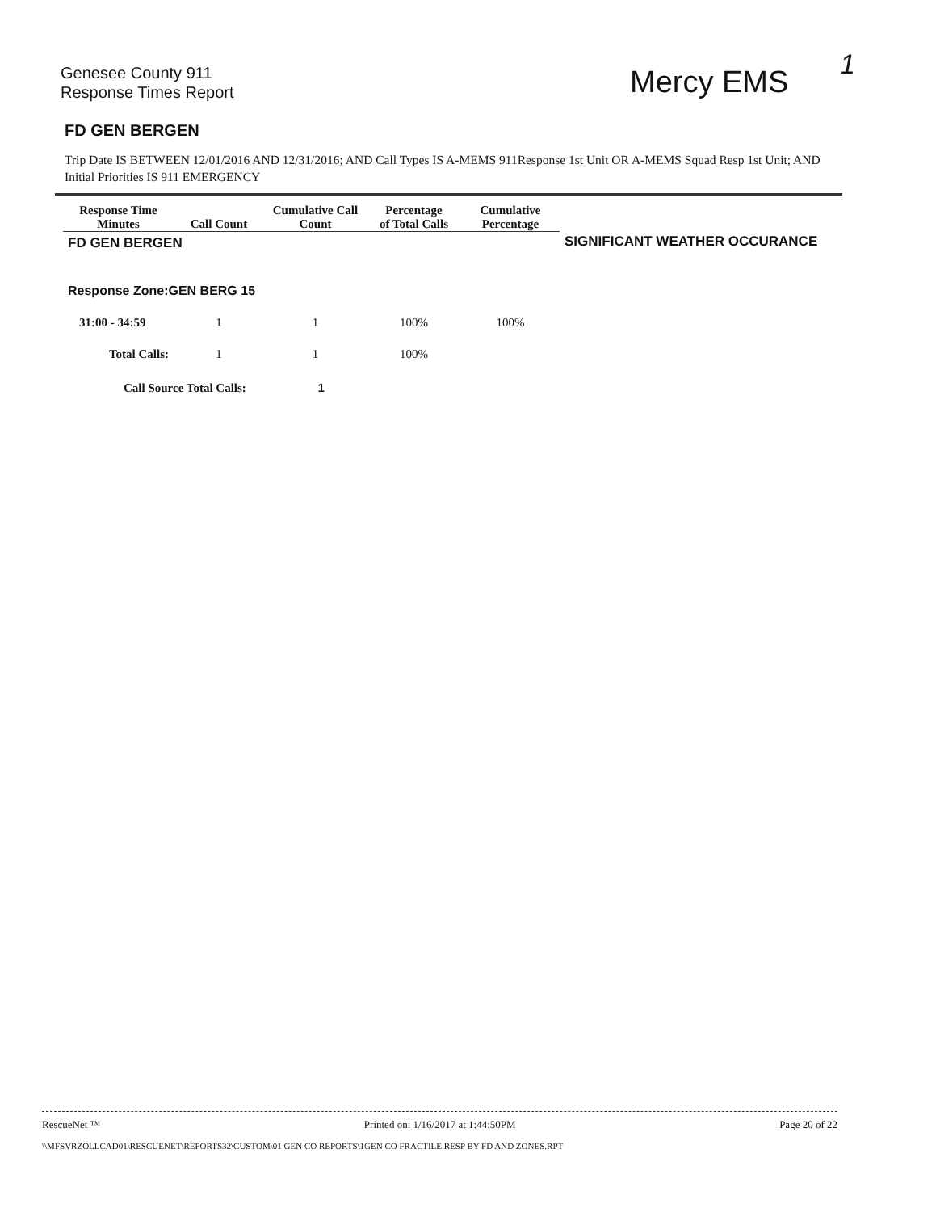Genesee County 911
Response Times Report
Mercy EMS 1
FD GEN BERGEN
Trip Date IS BETWEEN 12/01/2016 AND 12/31/2016; AND Call Types IS A-MEMS 911Response 1st Unit OR A-MEMS Squad Resp 1st Unit; AND Initial Priorities IS 911 EMERGENCY
| Response Time Minutes | Call Count | Cumulative Call Count | Percentage of Total Calls | Cumulative Percentage | |
| --- | --- | --- | --- | --- | --- |
| FD GEN BERGEN | | | | | SIGNIFICANT WEATHER OCCURANCE |
| Response Zone:GEN BERG 15 | | | | | |
| 31:00 - 34:59 | 1 | 1 | 100% | 100% | |
| Total Calls: | 1 | 1 | 100% | | |
| Call Source Total Calls: 1 | | | | | |
RescueNet ™ Printed on: 1/16/2017 at 1:44:50PM Page 20 of 22
\\MFSVRZOLLCAD01\RESCUENET\REPORTS32\CUSTOM\01 GEN CO REPORTS\1GEN CO FRACTILE RESP BY FD AND ZONES.RPT